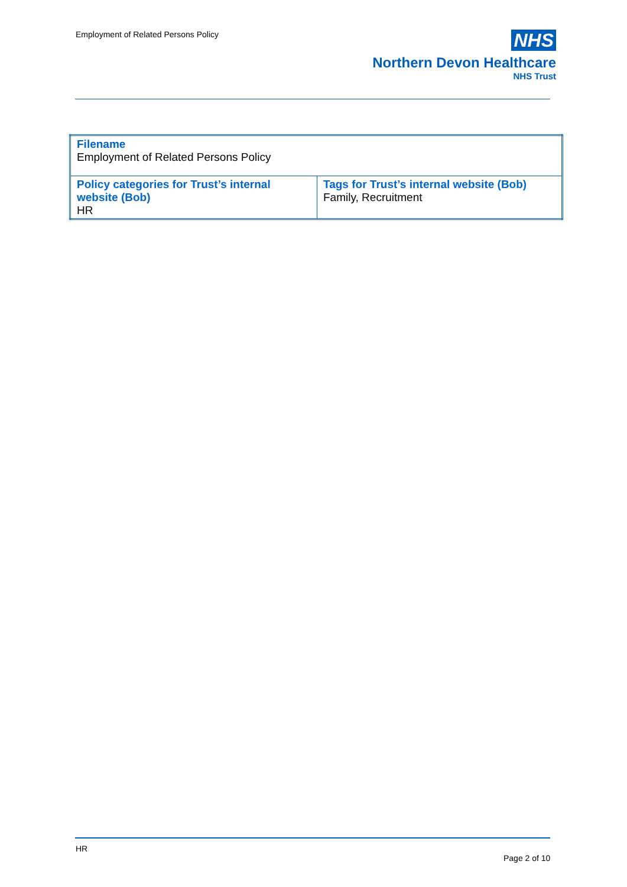Employment of Related Persons Policy
NHS
Northern Devon Healthcare
NHS Trust
| Filename Employment of Related Persons Policy | |
| Policy categories for Trust’s internal website (Bob) HR | Tags for Trust’s internal website (Bob) Family, Recruitment |
HR
Page 2 of 10